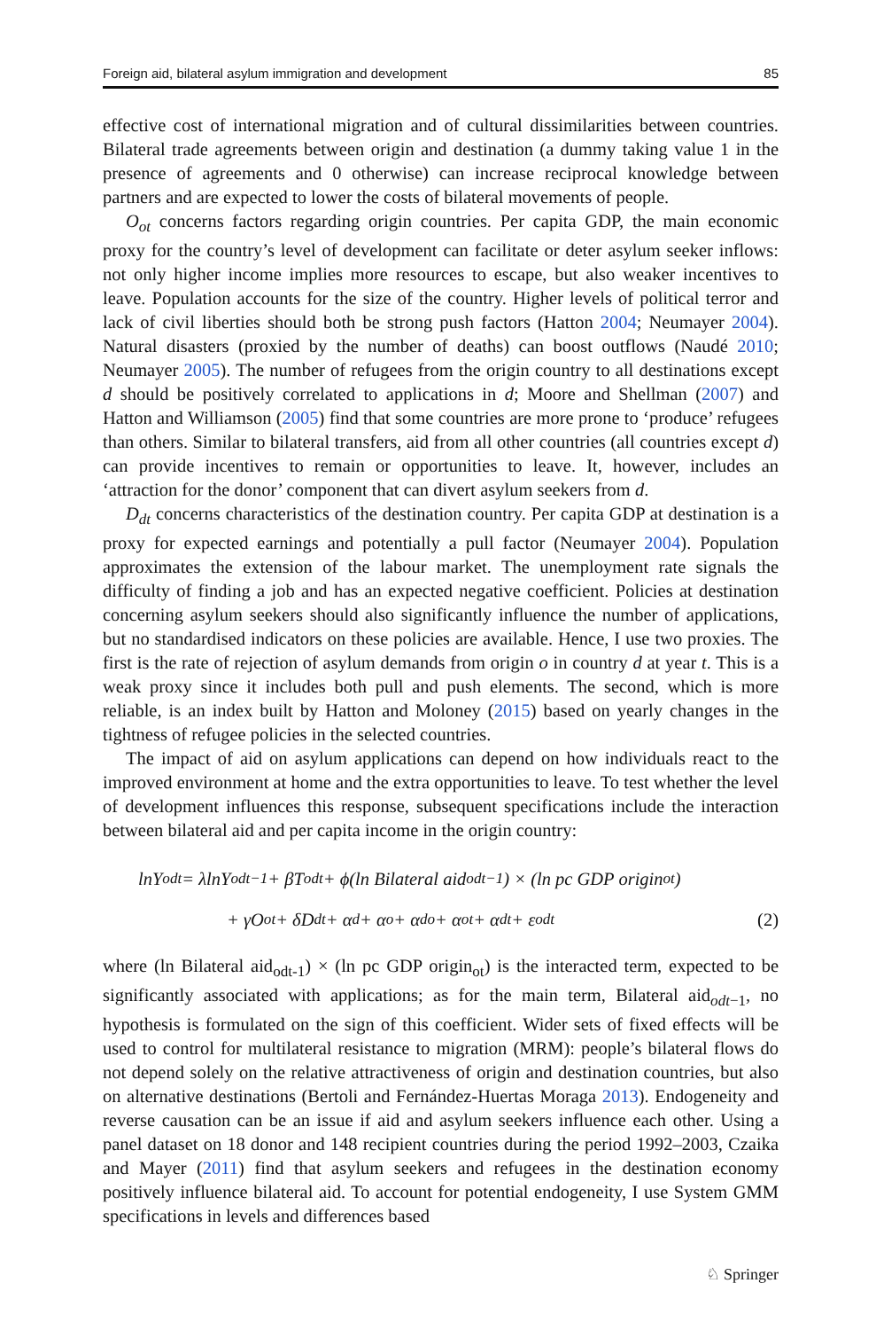Foreign aid, bilateral asylum immigration and development 85
effective cost of international migration and of cultural dissimilarities between countries. Bilateral trade agreements between origin and destination (a dummy taking value 1 in the presence of agreements and 0 otherwise) can increase reciprocal knowledge between partners and are expected to lower the costs of bilateral movements of people.
O<sub>ot</sub> concerns factors regarding origin countries. Per capita GDP, the main economic proxy for the country’s level of development can facilitate or deter asylum seeker inflows: not only higher income implies more resources to escape, but also weaker incentives to leave. Population accounts for the size of the country. Higher levels of political terror and lack of civil liberties should both be strong push factors (Hatton 2004; Neumayer 2004). Natural disasters (proxied by the number of deaths) can boost outflows (Naudé 2010; Neumayer 2005). The number of refugees from the origin country to all destinations except d should be positively correlated to applications in d; Moore and Shellman (2007) and Hatton and Williamson (2005) find that some countries are more prone to ‘produce’ refugees than others. Similar to bilateral transfers, aid from all other countries (all countries except d) can provide incentives to remain or opportunities to leave. It, however, includes an ‘attraction for the donor’ component that can divert asylum seekers from d.
D<sub>dt</sub> concerns characteristics of the destination country. Per capita GDP at destination is a proxy for expected earnings and potentially a pull factor (Neumayer 2004). Population approximates the extension of the labour market. The unemployment rate signals the difficulty of finding a job and has an expected negative coefficient. Policies at destination concerning asylum seekers should also significantly influence the number of applications, but no standardised indicators on these policies are available. Hence, I use two proxies. The first is the rate of rejection of asylum demands from origin o in country d at year t. This is a weak proxy since it includes both pull and push elements. The second, which is more reliable, is an index built by Hatton and Moloney (2015) based on yearly changes in the tightness of refugee policies in the selected countries.
The impact of aid on asylum applications can depend on how individuals react to the improved environment at home and the extra opportunities to leave. To test whether the level of development influences this response, subsequent specifications include the interaction between bilateral aid and per capita income in the origin country:
lnY<sub>odt</sub> = λlnY<sub>odt−1</sub> + βT<sub>odt</sub> + ϕ(ln Bilateral aid<sub>odt−1</sub>) × (ln pc GDP origin<sub>ot</sub>)
+ γO<sub>ot</sub> + δD<sub>dt</sub> + α<sub>d</sub> + α<sub>o</sub> + α<sub>do</sub> + α<sub>ot</sub> + α<sub>dt</sub> + ε<sub>odt</sub> (2)
where (ln Bilateral aid<sub>odt-1</sub>) × (ln pc GDP origin<sub>ot</sub>) is the interacted term, expected to be significantly associated with applications; as for the main term, Bilateral aid<sub>odt−1</sub>, no hypothesis is formulated on the sign of this coefficient. Wider sets of fixed effects will be used to control for multilateral resistance to migration (MRM): people’s bilateral flows do not depend solely on the relative attractiveness of origin and destination countries, but also on alternative destinations (Bertoli and Fernández-Huertas Moraga 2013). Endogeneity and reverse causation can be an issue if aid and asylum seekers influence each other. Using a panel dataset on 18 donor and 148 recipient countries during the period 1992–2003, Czaika and Mayer (2011) find that asylum seekers and refugees in the destination economy positively influence bilateral aid. To account for potential endogeneity, I use System GMM specifications in levels and differences based
♘ Springer